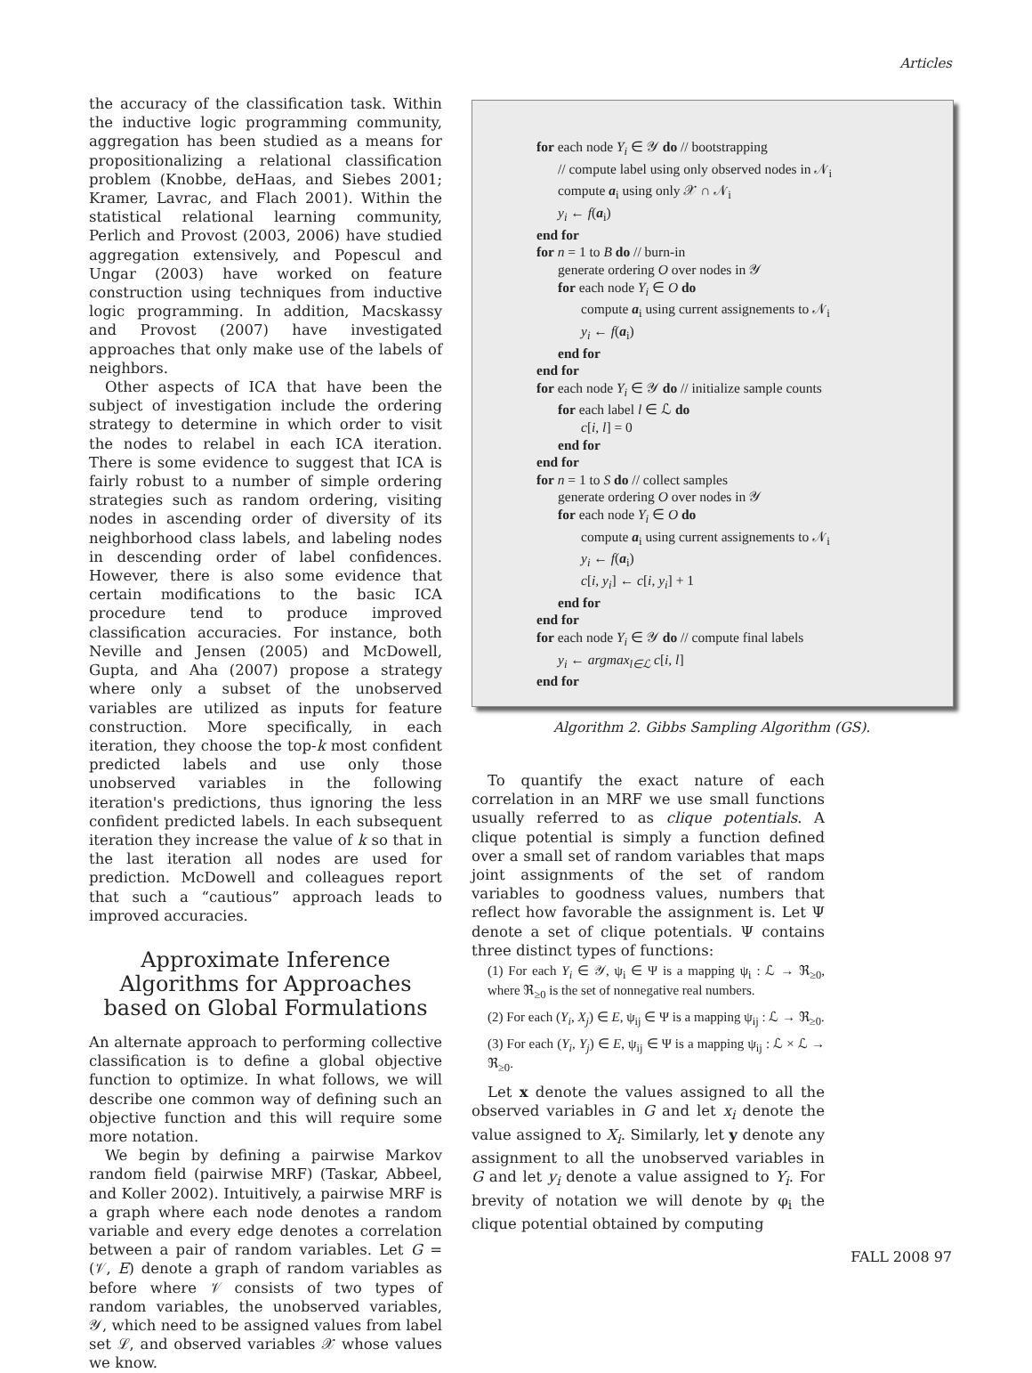Articles
the accuracy of the classification task. Within the inductive logic programming community, aggregation has been studied as a means for propositionalizing a relational classification problem (Knobbe, deHaas, and Siebes 2001; Kramer, Lavrac, and Flach 2001). Within the statistical relational learning community, Perlich and Provost (2003, 2006) have studied aggregation extensively, and Popescul and Ungar (2003) have worked on feature construction using techniques from inductive logic programming. In addition, Macskassy and Provost (2007) have investigated approaches that only make use of the labels of neighbors.
Other aspects of ICA that have been the subject of investigation include the ordering strategy to determine in which order to visit the nodes to relabel in each ICA iteration. There is some evidence to suggest that ICA is fairly robust to a number of simple ordering strategies such as random ordering, visiting nodes in ascending order of diversity of its neighborhood class labels, and labeling nodes in descending order of label confidences. However, there is also some evidence that certain modifications to the basic ICA procedure tend to produce improved classification accuracies. For instance, both Neville and Jensen (2005) and McDowell, Gupta, and Aha (2007) propose a strategy where only a subset of the unobserved variables are utilized as inputs for feature construction. More specifically, in each iteration, they choose the top-k most confident predicted labels and use only those unobserved variables in the following iteration's predictions, thus ignoring the less confident predicted labels. In each subsequent iteration they increase the value of k so that in the last iteration all nodes are used for prediction. McDowell and colleagues report that such a “cautious” approach leads to improved accuracies.
Approximate Inference Algorithms for Approaches based on Global Formulations
An alternate approach to performing collective classification is to define a global objective function to optimize. In what follows, we will describe one common way of defining such an objective function and this will require some more notation.
We begin by defining a pairwise Markov random field (pairwise MRF) (Taskar, Abbeel, and Koller 2002). Intuitively, a pairwise MRF is a graph where each node denotes a random variable and every edge denotes a correlation between a pair of random variables. Let G = (𝒱, E) denote a graph of random variables as before where 𝒱 consists of two types of random variables, the unobserved variables, 𝒴, which need to be assigned values from label set ℒ, and observed variables 𝒳 whose values we know.
for each node Y<sub>i</sub> ∈ 𝒴 do // bootstrapping
// compute label using only observed nodes in 𝒩<sub>i</sub>
compute a<sub>i</sub> using only 𝒳 ∩ 𝒩<sub>i</sub>
y<sub>i</sub> ← f(a<sub>i</sub>)
end for
for n = 1 to B do // burn-in
generate ordering O over nodes in 𝒴
for each node Y<sub>i</sub> ∈ O do
compute a<sub>i</sub> using current assignements to 𝒩<sub>i</sub>
y<sub>i</sub> ← f(a<sub>i</sub>)
end for
end for
for each node Y<sub>i</sub> ∈ 𝒴 do // initialize sample counts
for each label l ∈ ℒ do
c[i, l] = 0
end for
end for
for n = 1 to S do // collect samples
generate ordering O over nodes in 𝒴
for each node Y<sub>i</sub> ∈ O do
compute a<sub>i</sub> using current assignements to 𝒩<sub>i</sub>
y<sub>i</sub> ← f(a<sub>i</sub>)
c[i, y<sub>i</sub>] ← c[i, y<sub>i</sub>] + 1
end for
end for
for each node Y<sub>i</sub> ∈ 𝒴 do // compute final labels
y<sub>i</sub> ← argmax<sub>l∈ℒ</sub> c[i, l]
end for
Algorithm 2. Gibbs Sampling Algorithm (GS).
To quantify the exact nature of each correlation in an MRF we use small functions usually referred to as clique potentials. A clique potential is simply a function defined over a small set of random variables that maps joint assignments of the set of random variables to goodness values, numbers that reflect how favorable the assignment is. Let Ψ denote a set of clique potentials. Ψ contains three distinct types of functions:
(1) For each Y<sub>i</sub> ∈ 𝒴, ψ<sub>i</sub> ∈ Ψ is a mapping ψ<sub>i</sub> : ℒ → ℜ<sub>≥0</sub>, where ℜ<sub>≥0</sub> is the set of nonnegative real numbers.
(2) For each (Y<sub>i</sub>, X<sub>j</sub>) ∈ E, ψ<sub>ij</sub> ∈ Ψ is a mapping ψ<sub>ij</sub> : ℒ → ℜ<sub>≥0</sub>.
(3) For each (Y<sub>i</sub>, Y<sub>j</sub>) ∈ E, ψ<sub>ij</sub> ∈ Ψ is a mapping ψ<sub>ij</sub> : ℒ × ℒ → ℜ<sub>≥0</sub>.
Let x denote the values assigned to all the observed variables in G and let x<sub>i</sub> denote the value assigned to X<sub>i</sub>. Similarly, let y denote any assignment to all the unobserved variables in G and let y<sub>i</sub> denote a value assigned to Y<sub>i</sub>. For brevity of notation we will denote by φ<sub>i</sub> the clique potential obtained by computing
FALL 2008 97